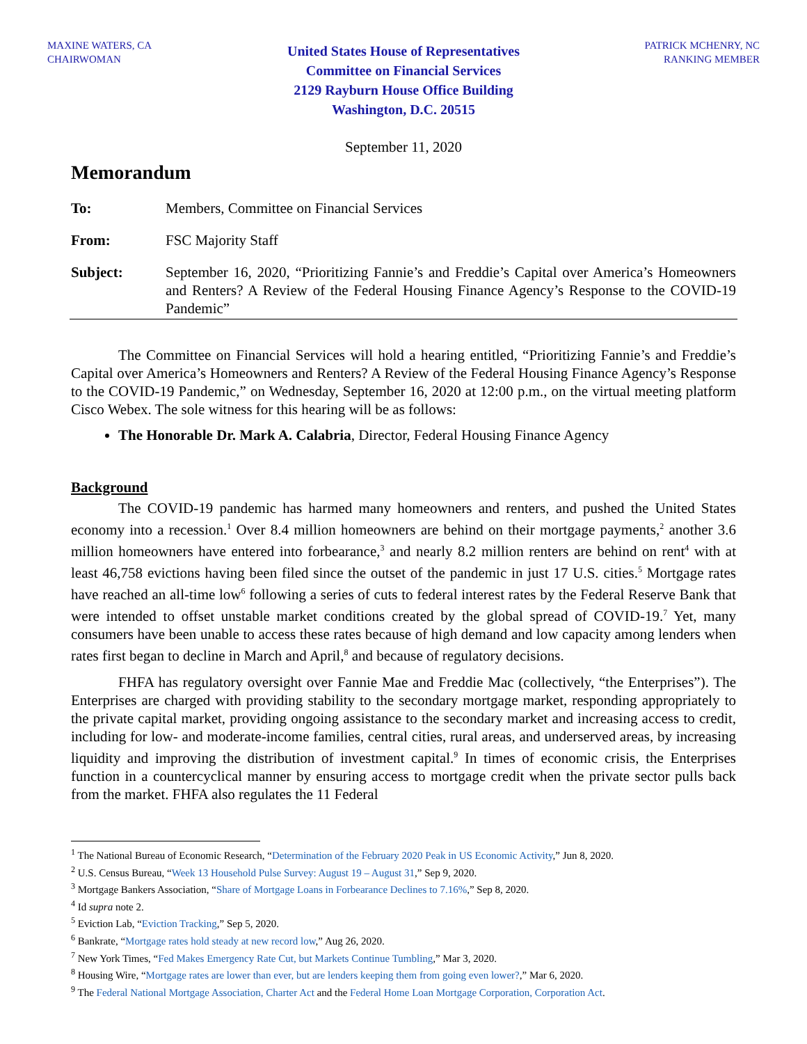MAXINE WATERS, CA
CHAIRWOMAN
United States House of Representatives
Committee on Financial Services
2129 Rayburn House Office Building
Washington, D.C. 20515
PATRICK MCHENRY, NC
RANKING MEMBER
September 11, 2020
Memorandum
To: Members, Committee on Financial Services
From: FSC Majority Staff
Subject: September 16, 2020, “Prioritizing Fannie’s and Freddie’s Capital over America’s Homeowners and Renters? A Review of the Federal Housing Finance Agency’s Response to the COVID-19 Pandemic”
The Committee on Financial Services will hold a hearing entitled, “Prioritizing Fannie’s and Freddie’s Capital over America’s Homeowners and Renters? A Review of the Federal Housing Finance Agency’s Response to the COVID-19 Pandemic,” on Wednesday, September 16, 2020 at 12:00 p.m., on the virtual meeting platform Cisco Webex. The sole witness for this hearing will be as follows:
The Honorable Dr. Mark A. Calabria, Director, Federal Housing Finance Agency
Background
The COVID-19 pandemic has harmed many homeowners and renters, and pushed the United States economy into a recession.<sup>1</sup> Over 8.4 million homeowners are behind on their mortgage payments,<sup>2</sup> another 3.6 million homeowners have entered into forbearance,<sup>3</sup> and nearly 8.2 million renters are behind on rent<sup>4</sup> with at least 46,758 evictions having been filed since the outset of the pandemic in just 17 U.S. cities.<sup>5</sup> Mortgage rates have reached an all-time low<sup>6</sup> following a series of cuts to federal interest rates by the Federal Reserve Bank that were intended to offset unstable market conditions created by the global spread of COVID-19.<sup>7</sup> Yet, many consumers have been unable to access these rates because of high demand and low capacity among lenders when rates first began to decline in March and April,<sup>8</sup> and because of regulatory decisions.
FHFA has regulatory oversight over Fannie Mae and Freddie Mac (collectively, “the Enterprises”). The Enterprises are charged with providing stability to the secondary mortgage market, responding appropriately to the private capital market, providing ongoing assistance to the secondary market and increasing access to credit, including for low- and moderate-income families, central cities, rural areas, and underserved areas, by increasing liquidity and improving the distribution of investment capital.<sup>9</sup> In times of economic crisis, the Enterprises function in a countercyclical manner by ensuring access to mortgage credit when the private sector pulls back from the market. FHFA also regulates the 11 Federal
<sup>1</sup> The National Bureau of Economic Research, “Determination of the February 2020 Peak in US Economic Activity,” Jun 8, 2020.
<sup>2</sup> U.S. Census Bureau, “Week 13 Household Pulse Survey: August 19 – August 31,” Sep 9, 2020.
<sup>3</sup> Mortgage Bankers Association, “Share of Mortgage Loans in Forbearance Declines to 7.16%,” Sep 8, 2020.
<sup>4</sup> Id supra note 2.
<sup>5</sup> Eviction Lab, “Eviction Tracking,” Sep 5, 2020.
<sup>6</sup> Bankrate, “Mortgage rates hold steady at new record low,” Aug 26, 2020.
<sup>7</sup> New York Times, “Fed Makes Emergency Rate Cut, but Markets Continue Tumbling,” Mar 3, 2020.
<sup>8</sup> Housing Wire, “Mortgage rates are lower than ever, but are lenders keeping them from going even lower?,” Mar 6, 2020.
<sup>9</sup> The Federal National Mortgage Association, Charter Act and the Federal Home Loan Mortgage Corporation, Corporation Act.